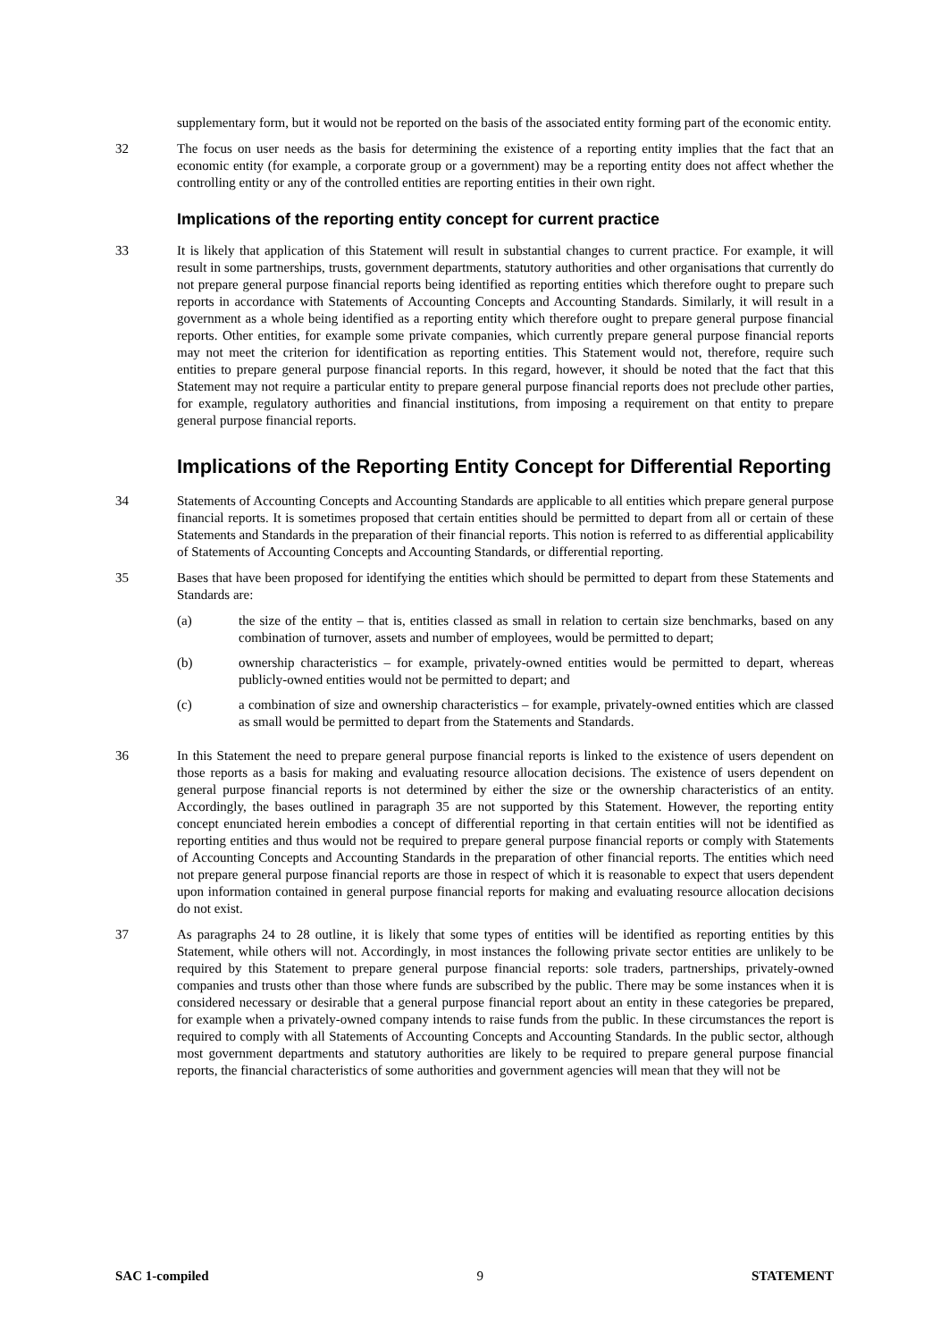supplementary form, but it would not be reported on the basis of the associated entity forming part of the economic entity.
32 The focus on user needs as the basis for determining the existence of a reporting entity implies that the fact that an economic entity (for example, a corporate group or a government) may be a reporting entity does not affect whether the controlling entity or any of the controlled entities are reporting entities in their own right.
Implications of the reporting entity concept for current practice
33 It is likely that application of this Statement will result in substantial changes to current practice. For example, it will result in some partnerships, trusts, government departments, statutory authorities and other organisations that currently do not prepare general purpose financial reports being identified as reporting entities which therefore ought to prepare such reports in accordance with Statements of Accounting Concepts and Accounting Standards. Similarly, it will result in a government as a whole being identified as a reporting entity which therefore ought to prepare general purpose financial reports. Other entities, for example some private companies, which currently prepare general purpose financial reports may not meet the criterion for identification as reporting entities. This Statement would not, therefore, require such entities to prepare general purpose financial reports. In this regard, however, it should be noted that the fact that this Statement may not require a particular entity to prepare general purpose financial reports does not preclude other parties, for example, regulatory authorities and financial institutions, from imposing a requirement on that entity to prepare general purpose financial reports.
Implications of the Reporting Entity Concept for Differential Reporting
34 Statements of Accounting Concepts and Accounting Standards are applicable to all entities which prepare general purpose financial reports. It is sometimes proposed that certain entities should be permitted to depart from all or certain of these Statements and Standards in the preparation of their financial reports. This notion is referred to as differential applicability of Statements of Accounting Concepts and Accounting Standards, or differential reporting.
35 Bases that have been proposed for identifying the entities which should be permitted to depart from these Statements and Standards are:
(a) the size of the entity – that is, entities classed as small in relation to certain size benchmarks, based on any combination of turnover, assets and number of employees, would be permitted to depart;
(b) ownership characteristics – for example, privately-owned entities would be permitted to depart, whereas publicly-owned entities would not be permitted to depart; and
(c) a combination of size and ownership characteristics – for example, privately-owned entities which are classed as small would be permitted to depart from the Statements and Standards.
36 In this Statement the need to prepare general purpose financial reports is linked to the existence of users dependent on those reports as a basis for making and evaluating resource allocation decisions. The existence of users dependent on general purpose financial reports is not determined by either the size or the ownership characteristics of an entity. Accordingly, the bases outlined in paragraph 35 are not supported by this Statement. However, the reporting entity concept enunciated herein embodies a concept of differential reporting in that certain entities will not be identified as reporting entities and thus would not be required to prepare general purpose financial reports or comply with Statements of Accounting Concepts and Accounting Standards in the preparation of other financial reports. The entities which need not prepare general purpose financial reports are those in respect of which it is reasonable to expect that users dependent upon information contained in general purpose financial reports for making and evaluating resource allocation decisions do not exist.
37 As paragraphs 24 to 28 outline, it is likely that some types of entities will be identified as reporting entities by this Statement, while others will not. Accordingly, in most instances the following private sector entities are unlikely to be required by this Statement to prepare general purpose financial reports: sole traders, partnerships, privately-owned companies and trusts other than those where funds are subscribed by the public. There may be some instances when it is considered necessary or desirable that a general purpose financial report about an entity in these categories be prepared, for example when a privately-owned company intends to raise funds from the public. In these circumstances the report is required to comply with all Statements of Accounting Concepts and Accounting Standards. In the public sector, although most government departments and statutory authorities are likely to be required to prepare general purpose financial reports, the financial characteristics of some authorities and government agencies will mean that they will not be
SAC 1-compiled 9 STATEMENT